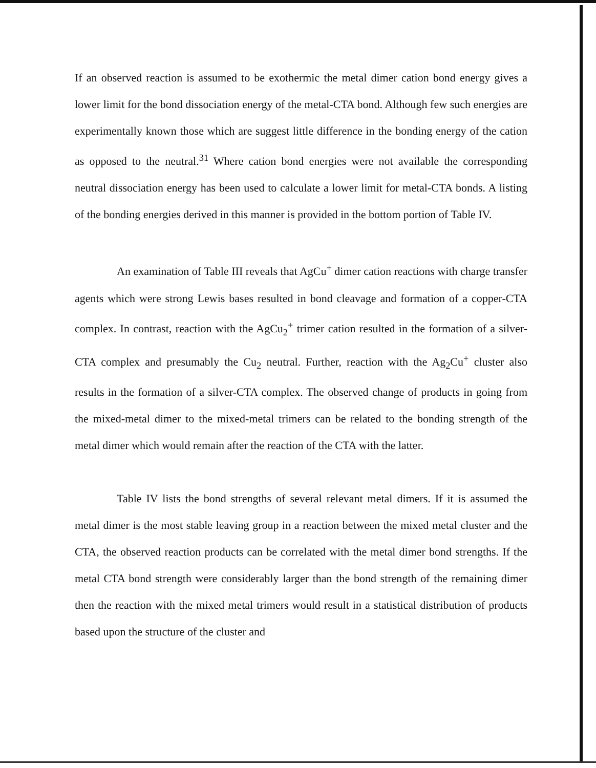If an observed reaction is assumed to be exothermic the metal dimer cation bond energy gives a lower limit for the bond dissociation energy of the metal-CTA bond. Although few such energies are experimentally known those which are suggest little difference in the bonding energy of the cation as opposed to the neutral.<sup>31</sup> Where cation bond energies were not available the corresponding neutral dissociation energy has been used to calculate a lower limit for metal-CTA bonds. A listing of the bonding energies derived in this manner is provided in the bottom portion of Table IV.
An examination of Table III reveals that AgCu<sup>+</sup> dimer cation reactions with charge transfer agents which were strong Lewis bases resulted in bond cleavage and formation of a copper-CTA complex. In contrast, reaction with the AgCu<sub>2</sub><sup>+</sup> trimer cation resulted in the formation of a silver-CTA complex and presumably the Cu<sub>2</sub> neutral. Further, reaction with the Ag<sub>2</sub>Cu<sup>+</sup> cluster also results in the formation of a silver-CTA complex. The observed change of products in going from the mixed-metal dimer to the mixed-metal trimers can be related to the bonding strength of the metal dimer which would remain after the reaction of the CTA with the latter.
Table IV lists the bond strengths of several relevant metal dimers. If it is assumed the metal dimer is the most stable leaving group in a reaction between the mixed metal cluster and the CTA, the observed reaction products can be correlated with the metal dimer bond strengths. If the metal CTA bond strength were considerably larger than the bond strength of the remaining dimer then the reaction with the mixed metal trimers would result in a statistical distribution of products based upon the structure of the cluster and